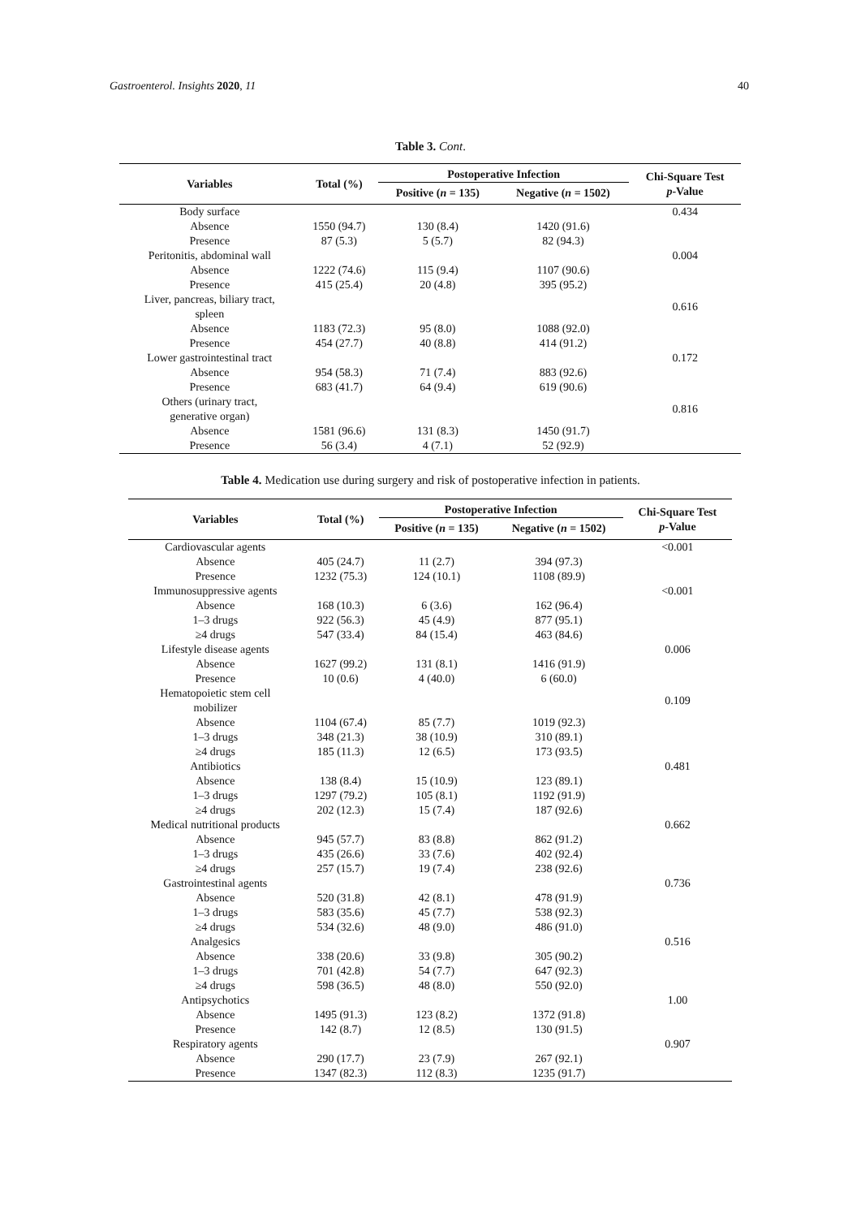Gastroenterol. Insights 2020, 11 40
Table 3. Cont.
| Variables | Total (%) | Postoperative Infection | | Chi-Square Test p -Value |
| --- | --- | --- | --- | --- |
| | | Positive ( n = 135) | Negative ( n = 1502) | |
| Body surface | | | | 0.434 |
| Absence | 1550 (94.7) | 130 (8.4) | 1420 (91.6) | |
| Presence | 87 (5.3) | 5 (5.7) | 82 (94.3) | |
| Peritonitis, abdominal wall | | | | 0.004 |
| Absence | 1222 (74.6) | 115 (9.4) | 1107 (90.6) | |
| Presence | 415 (25.4) | 20 (4.8) | 395 (95.2) | |
| Liver, pancreas, biliary tract, spleen | | | | 0.616 |
| Absence | 1183 (72.3) | 95 (8.0) | 1088 (92.0) | |
| Presence | 454 (27.7) | 40 (8.8) | 414 (91.2) | |
| Lower gastrointestinal tract | | | | 0.172 |
| Absence | 954 (58.3) | 71 (7.4) | 883 (92.6) | |
| Presence | 683 (41.7) | 64 (9.4) | 619 (90.6) | |
| Others (urinary tract, generative organ) | | | | 0.816 |
| Absence | 1581 (96.6) | 131 (8.3) | 1450 (91.7) | |
| Presence | 56 (3.4) | 4 (7.1) | 52 (92.9) | |
Table 4. Medication use during surgery and risk of postoperative infection in patients.
| Variables | Total (%) | Postoperative Infection | | Chi-Square Test p -Value |
| --- | --- | --- | --- | --- |
| | | Positive ( n = 135) | Negative ( n = 1502) | |
| Cardiovascular agents | | | | <0.001 |
| Absence | 405 (24.7) | 11 (2.7) | 394 (97.3) | |
| Presence | 1232 (75.3) | 124 (10.1) | 1108 (89.9) | |
| Immunosuppressive agents | | | | <0.001 |
| Absence | 168 (10.3) | 6 (3.6) | 162 (96.4) | |
| 1–3 drugs | 922 (56.3) | 45 (4.9) | 877 (95.1) | |
| ≥4 drugs | 547 (33.4) | 84 (15.4) | 463 (84.6) | |
| Lifestyle disease agents | | | | 0.006 |
| Absence | 1627 (99.2) | 131 (8.1) | 1416 (91.9) | |
| Presence | 10 (0.6) | 4 (40.0) | 6 (60.0) | |
| Hematopoietic stem cell mobilizer | | | | 0.109 |
| Absence | 1104 (67.4) | 85 (7.7) | 1019 (92.3) | |
| 1–3 drugs | 348 (21.3) | 38 (10.9) | 310 (89.1) | |
| ≥4 drugs | 185 (11.3) | 12 (6.5) | 173 (93.5) | |
| Antibiotics | | | | 0.481 |
| Absence | 138 (8.4) | 15 (10.9) | 123 (89.1) | |
| 1–3 drugs | 1297 (79.2) | 105 (8.1) | 1192 (91.9) | |
| ≥4 drugs | 202 (12.3) | 15 (7.4) | 187 (92.6) | |
| Medical nutritional products | | | | 0.662 |
| Absence | 945 (57.7) | 83 (8.8) | 862 (91.2) | |
| 1–3 drugs | 435 (26.6) | 33 (7.6) | 402 (92.4) | |
| ≥4 drugs | 257 (15.7) | 19 (7.4) | 238 (92.6) | |
| Gastrointestinal agents | | | | 0.736 |
| Absence | 520 (31.8) | 42 (8.1) | 478 (91.9) | |
| 1–3 drugs | 583 (35.6) | 45 (7.7) | 538 (92.3) | |
| ≥4 drugs | 534 (32.6) | 48 (9.0) | 486 (91.0) | |
| Analgesics | | | | 0.516 |
| Absence | 338 (20.6) | 33 (9.8) | 305 (90.2) | |
| 1–3 drugs | 701 (42.8) | 54 (7.7) | 647 (92.3) | |
| ≥4 drugs | 598 (36.5) | 48 (8.0) | 550 (92.0) | |
| Antipsychotics | | | | 1.00 |
| Absence | 1495 (91.3) | 123 (8.2) | 1372 (91.8) | |
| Presence | 142 (8.7) | 12 (8.5) | 130 (91.5) | |
| Respiratory agents | | | | 0.907 |
| Absence | 290 (17.7) | 23 (7.9) | 267 (92.1) | |
| Presence | 1347 (82.3) | 112 (8.3) | 1235 (91.7) | |